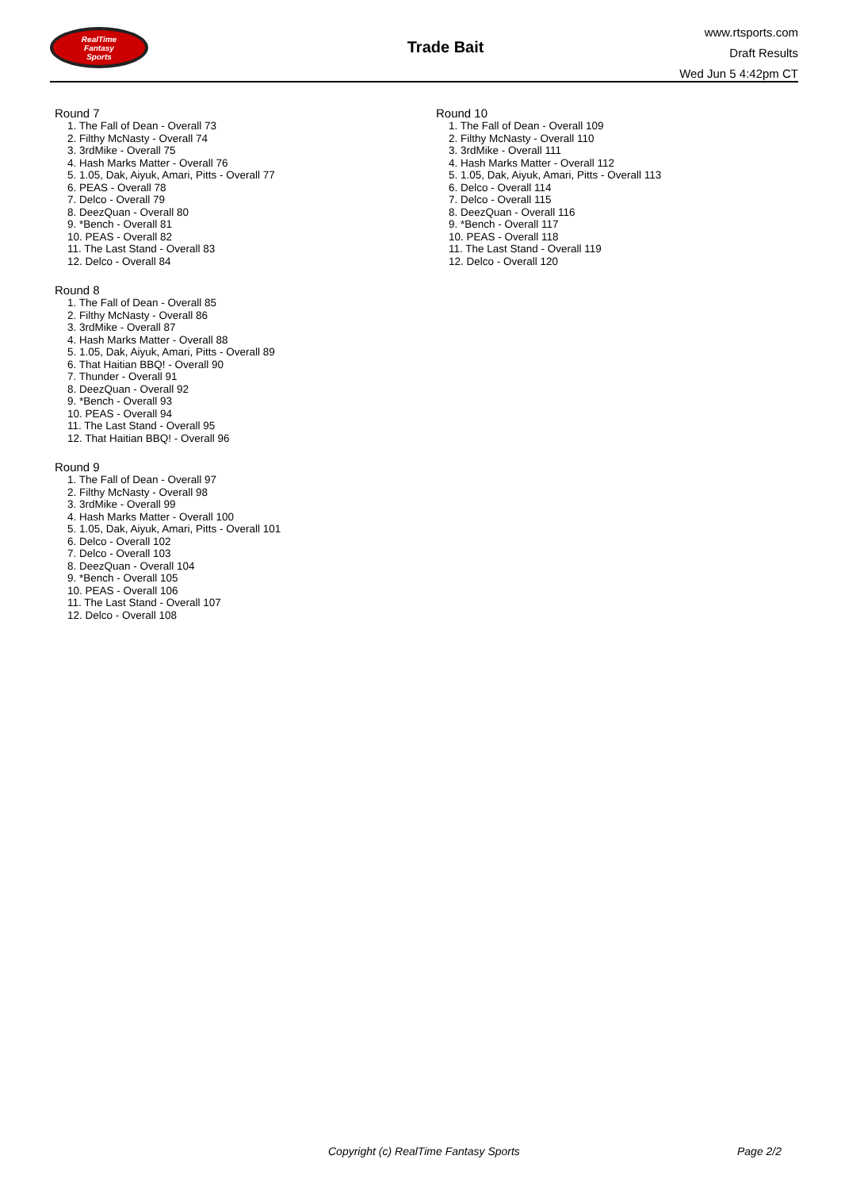RealTime
Fantasy
Sports
Trade Bait
www.rtsports.com
Draft Results
Wed Jun 5 4:42pm CT
Round 7
1. The Fall of Dean - Overall 73
2. Filthy McNasty - Overall 74
3. 3rdMike - Overall 75
4. Hash Marks Matter - Overall 76
5. 1.05, Dak, Aiyuk, Amari, Pitts - Overall 77
6. PEAS - Overall 78
7. Delco - Overall 79
8. DeezQuan - Overall 80
9. *Bench - Overall 81
10. PEAS - Overall 82
11. The Last Stand - Overall 83
12. Delco - Overall 84
Round 8
1. The Fall of Dean - Overall 85
2. Filthy McNasty - Overall 86
3. 3rdMike - Overall 87
4. Hash Marks Matter - Overall 88
5. 1.05, Dak, Aiyuk, Amari, Pitts - Overall 89
6. That Haitian BBQ! - Overall 90
7. Thunder - Overall 91
8. DeezQuan - Overall 92
9. *Bench - Overall 93
10. PEAS - Overall 94
11. The Last Stand - Overall 95
12. That Haitian BBQ! - Overall 96
Round 9
1. The Fall of Dean - Overall 97
2. Filthy McNasty - Overall 98
3. 3rdMike - Overall 99
4. Hash Marks Matter - Overall 100
5. 1.05, Dak, Aiyuk, Amari, Pitts - Overall 101
6. Delco - Overall 102
7. Delco - Overall 103
8. DeezQuan - Overall 104
9. *Bench - Overall 105
10. PEAS - Overall 106
11. The Last Stand - Overall 107
12. Delco - Overall 108
Round 10
1. The Fall of Dean - Overall 109
2. Filthy McNasty - Overall 110
3. 3rdMike - Overall 111
4. Hash Marks Matter - Overall 112
5. 1.05, Dak, Aiyuk, Amari, Pitts - Overall 113
6. Delco - Overall 114
7. Delco - Overall 115
8. DeezQuan - Overall 116
9. *Bench - Overall 117
10. PEAS - Overall 118
11. The Last Stand - Overall 119
12. Delco - Overall 120
Copyright (c) RealTime Fantasy Sports
Page 2/2